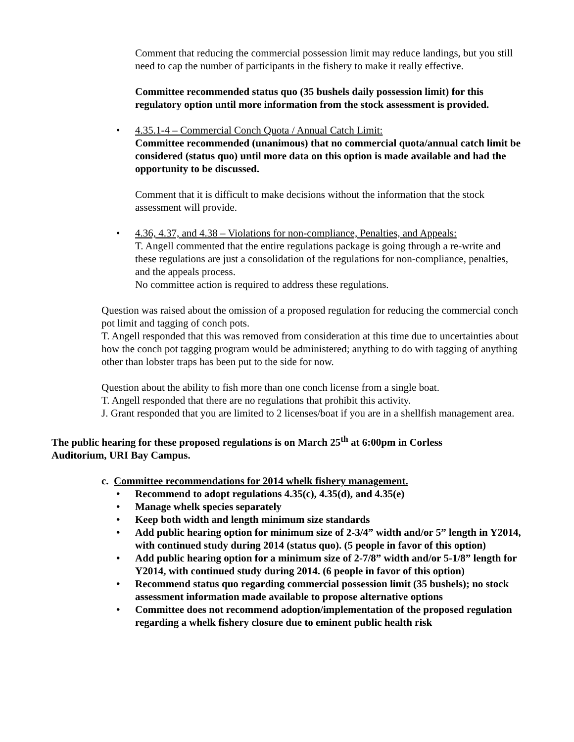Comment that reducing the commercial possession limit may reduce landings, but you still need to cap the number of participants in the fishery to make it really effective.
Committee recommended status quo (35 bushels daily possession limit) for this regulatory option until more information from the stock assessment is provided.
• 4.35.1-4 – Commercial Conch Quota / Annual Catch Limit:
Committee recommended (unanimous) that no commercial quota/annual catch limit be considered (status quo) until more data on this option is made available and had the opportunity to be discussed.
Comment that it is difficult to make decisions without the information that the stock assessment will provide.
• 4.36, 4.37, and 4.38 – Violations for non-compliance, Penalties, and Appeals:
T. Angell commented that the entire regulations package is going through a re-write and these regulations are just a consolidation of the regulations for non-compliance, penalties, and the appeals process.
No committee action is required to address these regulations.
Question was raised about the omission of a proposed regulation for reducing the commercial conch pot limit and tagging of conch pots.
T. Angell responded that this was removed from consideration at this time due to uncertainties about how the conch pot tagging program would be administered; anything to do with tagging of anything other than lobster traps has been put to the side for now.
Question about the ability to fish more than one conch license from a single boat.
T. Angell responded that there are no regulations that prohibit this activity.
J. Grant responded that you are limited to 2 licenses/boat if you are in a shellfish management area.
The public hearing for these proposed regulations is on March 25<sup>th</sup> at 6:00pm in Corless Auditorium, URI Bay Campus.
c. Committee recommendations for 2014 whelk fishery management.
• Recommend to adopt regulations 4.35(c), 4.35(d), and 4.35(e)
• Manage whelk species separately
• Keep both width and length minimum size standards
• Add public hearing option for minimum size of 2-3/4” width and/or 5” length in Y2014, with continued study during 2014 (status quo). (5 people in favor of this option)
• Add public hearing option for a minimum size of 2-7/8” width and/or 5-1/8” length for Y2014, with continued study during 2014. (6 people in favor of this option)
• Recommend status quo regarding commercial possession limit (35 bushels); no stock assessment information made available to propose alternative options
• Committee does not recommend adoption/implementation of the proposed regulation regarding a whelk fishery closure due to eminent public health risk